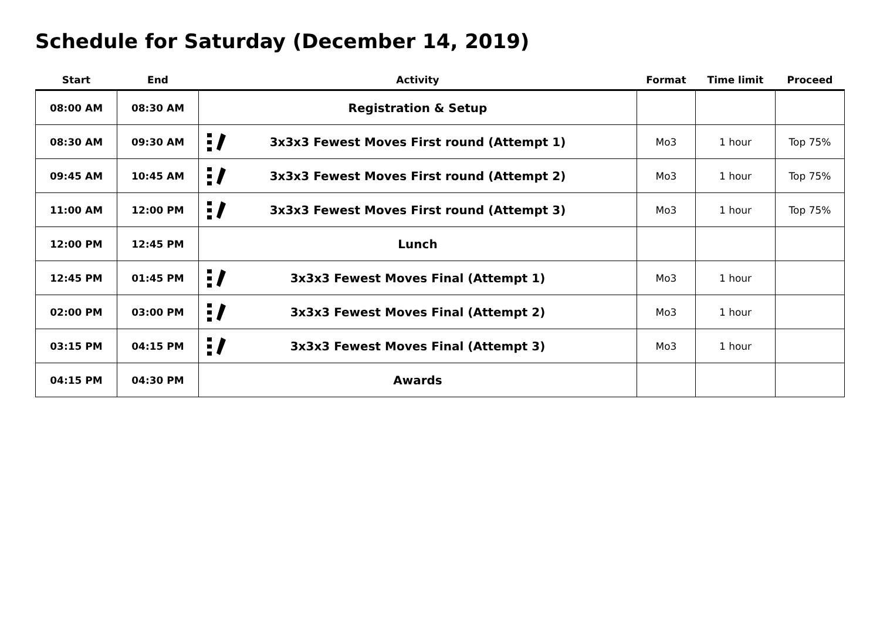Schedule for Saturday (December 14, 2019)
| Start | End | Activity | Format | Time limit | Proceed |
| --- | --- | --- | --- | --- | --- |
| 08:00 AM | 08:30 AM | Registration & Setup | | | |
| 08:30 AM | 09:30 AM | 3x3x3 Fewest Moves First round (Attempt 1) | Mo3 | 1 hour | Top 75% |
| 09:45 AM | 10:45 AM | 3x3x3 Fewest Moves First round (Attempt 2) | Mo3 | 1 hour | Top 75% |
| 11:00 AM | 12:00 PM | 3x3x3 Fewest Moves First round (Attempt 3) | Mo3 | 1 hour | Top 75% |
| 12:00 PM | 12:45 PM | Lunch | | | |
| 12:45 PM | 01:45 PM | 3x3x3 Fewest Moves Final (Attempt 1) | Mo3 | 1 hour | |
| 02:00 PM | 03:00 PM | 3x3x3 Fewest Moves Final (Attempt 2) | Mo3 | 1 hour | |
| 03:15 PM | 04:15 PM | 3x3x3 Fewest Moves Final (Attempt 3) | Mo3 | 1 hour | |
| 04:15 PM | 04:30 PM | Awards | | | |